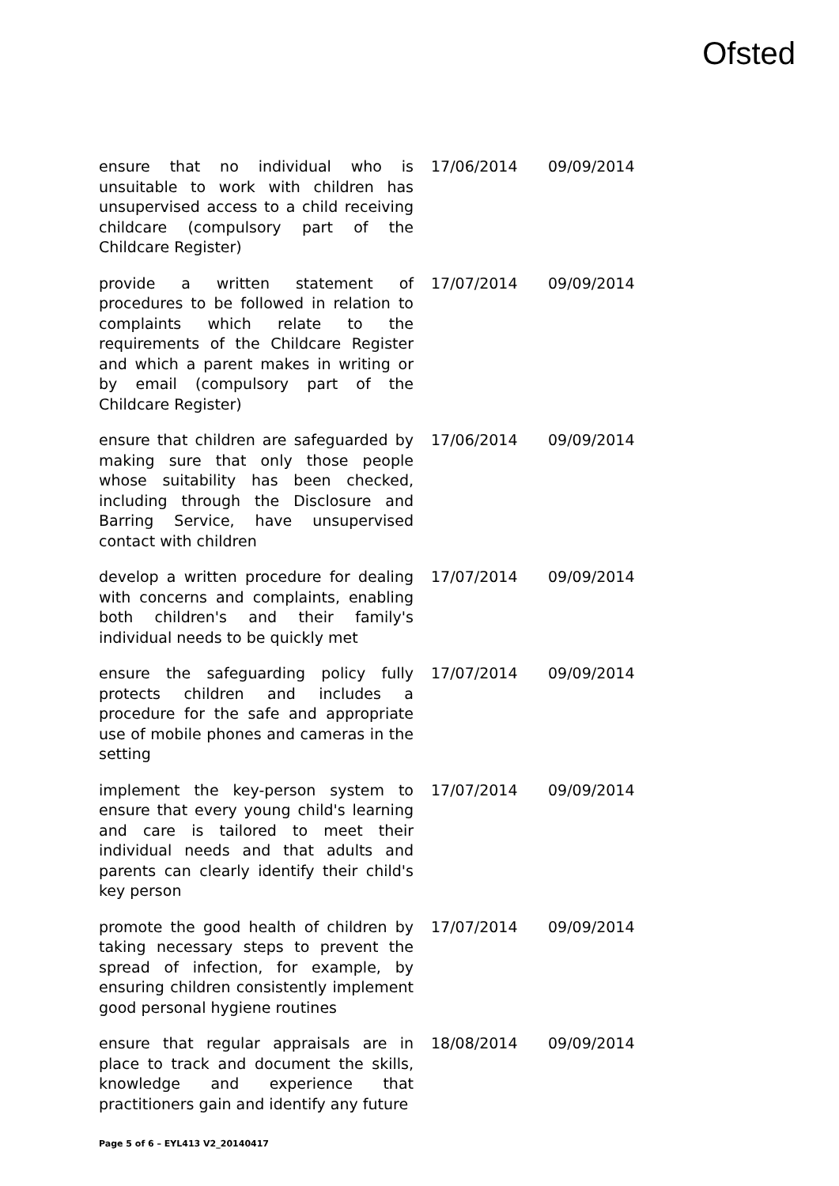Ofsted
| ensure that no individual who is unsuitable to work with children has unsupervised access to a child receiving childcare (compulsory part of the Childcare Register) | 17/06/2014 | 09/09/2014 |
| provide a written statement of procedures to be followed in relation to complaints which relate to the requirements of the Childcare Register and which a parent makes in writing or by email (compulsory part of the Childcare Register) | 17/07/2014 | 09/09/2014 |
| ensure that children are safeguarded by making sure that only those people whose suitability has been checked, including through the Disclosure and Barring Service, have unsupervised contact with children | 17/06/2014 | 09/09/2014 |
| develop a written procedure for dealing with concerns and complaints, enabling both children's and their family's individual needs to be quickly met | 17/07/2014 | 09/09/2014 |
| ensure the safeguarding policy fully protects children and includes a procedure for the safe and appropriate use of mobile phones and cameras in the setting | 17/07/2014 | 09/09/2014 |
| implement the key-person system to ensure that every young child's learning and care is tailored to meet their individual needs and that adults and parents can clearly identify their child's key person | 17/07/2014 | 09/09/2014 |
| promote the good health of children by taking necessary steps to prevent the spread of infection, for example, by ensuring children consistently implement good personal hygiene routines | 17/07/2014 | 09/09/2014 |
| ensure that regular appraisals are in place to track and document the skills, knowledge and experience that practitioners gain and identify any future | 18/08/2014 | 09/09/2014 |
Page 5 of 6 – EYL413 V2_20140417